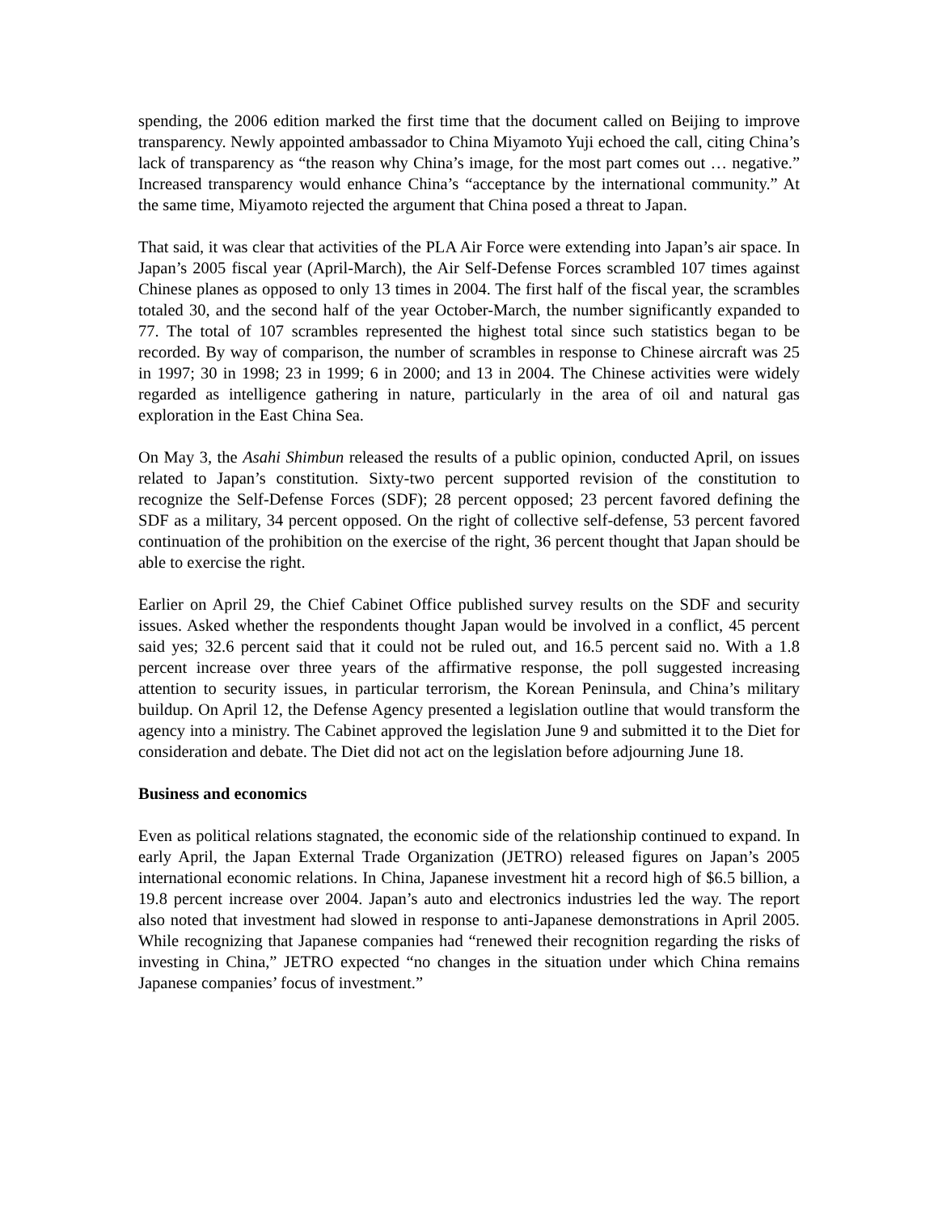spending, the 2006 edition marked the first time that the document called on Beijing to improve transparency. Newly appointed ambassador to China Miyamoto Yuji echoed the call, citing China’s lack of transparency as “the reason why China’s image, for the most part comes out … negative.” Increased transparency would enhance China’s “acceptance by the international community.” At the same time, Miyamoto rejected the argument that China posed a threat to Japan.
That said, it was clear that activities of the PLA Air Force were extending into Japan’s air space. In Japan’s 2005 fiscal year (April-March), the Air Self-Defense Forces scrambled 107 times against Chinese planes as opposed to only 13 times in 2004. The first half of the fiscal year, the scrambles totaled 30, and the second half of the year October-March, the number significantly expanded to 77. The total of 107 scrambles represented the highest total since such statistics began to be recorded. By way of comparison, the number of scrambles in response to Chinese aircraft was 25 in 1997; 30 in 1998; 23 in 1999; 6 in 2000; and 13 in 2004. The Chinese activities were widely regarded as intelligence gathering in nature, particularly in the area of oil and natural gas exploration in the East China Sea.
On May 3, the Asahi Shimbun released the results of a public opinion, conducted April, on issues related to Japan’s constitution. Sixty-two percent supported revision of the constitution to recognize the Self-Defense Forces (SDF); 28 percent opposed; 23 percent favored defining the SDF as a military, 34 percent opposed. On the right of collective self-defense, 53 percent favored continuation of the prohibition on the exercise of the right, 36 percent thought that Japan should be able to exercise the right.
Earlier on April 29, the Chief Cabinet Office published survey results on the SDF and security issues. Asked whether the respondents thought Japan would be involved in a conflict, 45 percent said yes; 32.6 percent said that it could not be ruled out, and 16.5 percent said no. With a 1.8 percent increase over three years of the affirmative response, the poll suggested increasing attention to security issues, in particular terrorism, the Korean Peninsula, and China’s military buildup. On April 12, the Defense Agency presented a legislation outline that would transform the agency into a ministry. The Cabinet approved the legislation June 9 and submitted it to the Diet for consideration and debate. The Diet did not act on the legislation before adjourning June 18.
Business and economics
Even as political relations stagnated, the economic side of the relationship continued to expand. In early April, the Japan External Trade Organization (JETRO) released figures on Japan’s 2005 international economic relations. In China, Japanese investment hit a record high of $6.5 billion, a 19.8 percent increase over 2004. Japan’s auto and electronics industries led the way. The report also noted that investment had slowed in response to anti-Japanese demonstrations in April 2005. While recognizing that Japanese companies had “renewed their recognition regarding the risks of investing in China,” JETRO expected “no changes in the situation under which China remains Japanese companies’ focus of investment.”